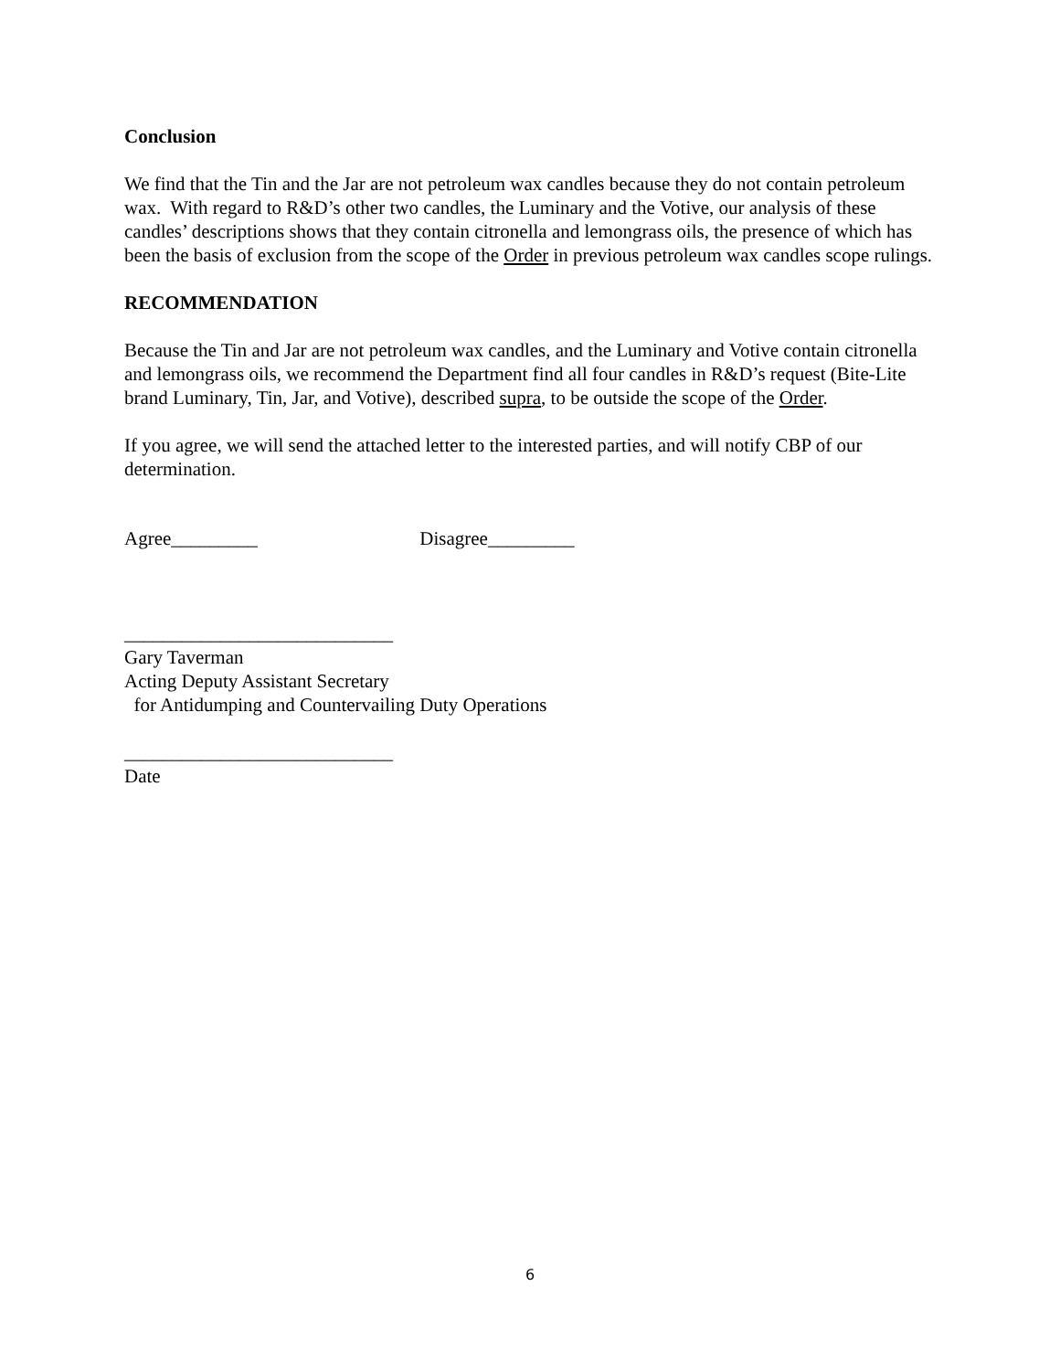Conclusion
We find that the Tin and the Jar are not petroleum wax candles because they do not contain petroleum wax. With regard to R&D’s other two candles, the Luminary and the Votive, our analysis of these candles’ descriptions shows that they contain citronella and lemongrass oils, the presence of which has been the basis of exclusion from the scope of the Order in previous petroleum wax candles scope rulings.
RECOMMENDATION
Because the Tin and Jar are not petroleum wax candles, and the Luminary and Votive contain citronella and lemongrass oils, we recommend the Department find all four candles in R&D’s request (Bite-Lite brand Luminary, Tin, Jar, and Votive), described supra, to be outside the scope of the Order.
If you agree, we will send the attached letter to the interested parties, and will notify CBP of our determination.
Agree_________ Disagree_________
____________________________
Gary Taverman
Acting Deputy Assistant Secretary
for Antidumping and Countervailing Duty Operations
____________________________
Date
6